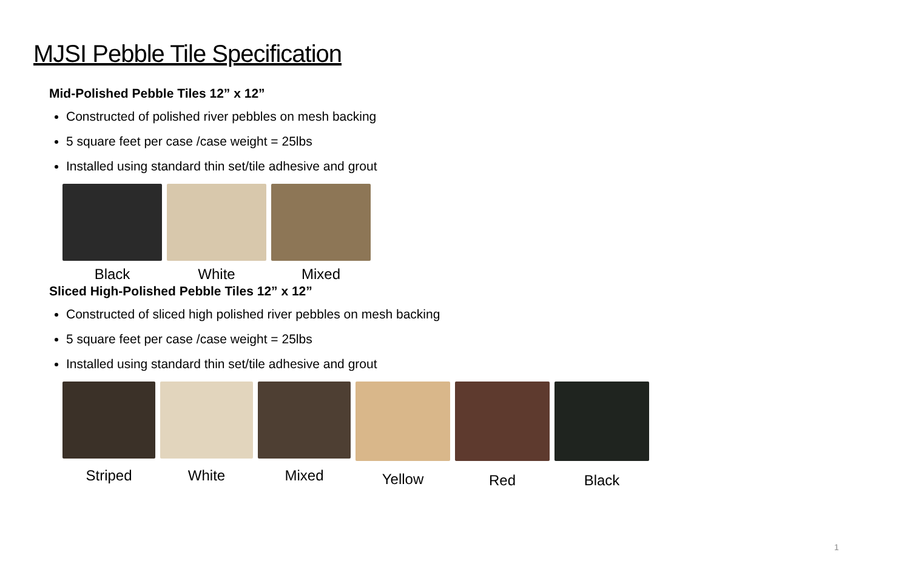MJSI Pebble Tile Specification
Mid-Polished Pebble Tiles 12” x 12”
Constructed of polished river pebbles on mesh backing
5 square feet per case /case weight = 25lbs
Installed using standard thin set/tile adhesive and grout
Black White Mixed
Sliced High-Polished Pebble Tiles 12” x 12”
Constructed of sliced high polished river pebbles on mesh backing
5 square feet per case /case weight = 25lbs
Installed using standard thin set/tile adhesive and grout
Striped White Mixed Yellow Red Black
1